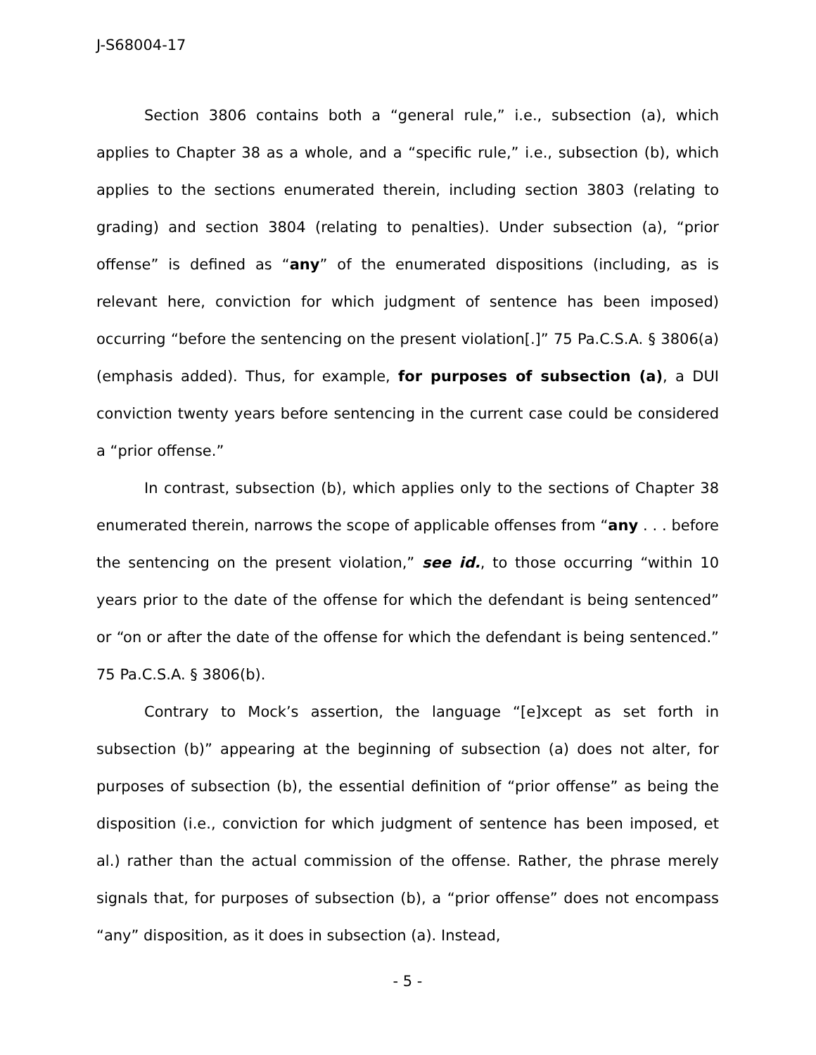J-S68004-17
Section 3806 contains both a “general rule,” i.e., subsection (a), which applies to Chapter 38 as a whole, and a “specific rule,” i.e., subsection (b), which applies to the sections enumerated therein, including section 3803 (relating to grading) and section 3804 (relating to penalties). Under subsection (a), “prior offense” is defined as “any” of the enumerated dispositions (including, as is relevant here, conviction for which judgment of sentence has been imposed) occurring “before the sentencing on the present violation[.]” 75 Pa.C.S.A. § 3806(a) (emphasis added). Thus, for example, for purposes of subsection (a), a DUI conviction twenty years before sentencing in the current case could be considered a “prior offense.”
In contrast, subsection (b), which applies only to the sections of Chapter 38 enumerated therein, narrows the scope of applicable offenses from “any . . . before the sentencing on the present violation,” see id., to those occurring “within 10 years prior to the date of the offense for which the defendant is being sentenced” or “on or after the date of the offense for which the defendant is being sentenced.” 75 Pa.C.S.A. § 3806(b).
Contrary to Mock’s assertion, the language “[e]xcept as set forth in subsection (b)” appearing at the beginning of subsection (a) does not alter, for purposes of subsection (b), the essential definition of “prior offense” as being the disposition (i.e., conviction for which judgment of sentence has been imposed, et al.) rather than the actual commission of the offense. Rather, the phrase merely signals that, for purposes of subsection (b), a “prior offense” does not encompass “any” disposition, as it does in subsection (a). Instead,
- 5 -